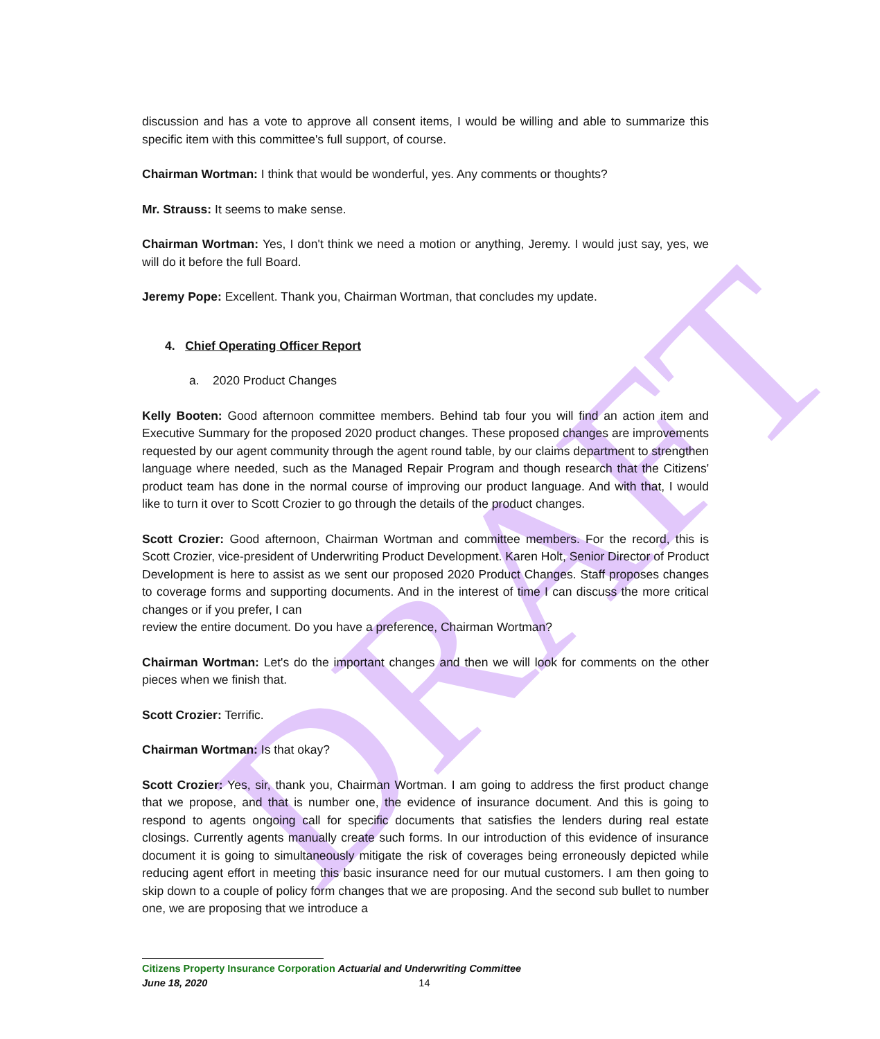DRAFT
discussion and has a vote to approve all consent items, I would be willing and able to summarize this specific item with this committee's full support, of course.
Chairman Wortman: I think that would be wonderful, yes. Any comments or thoughts?
Mr. Strauss: It seems to make sense.
Chairman Wortman: Yes, I don't think we need a motion or anything, Jeremy. I would just say, yes, we will do it before the full Board.
Jeremy Pope: Excellent. Thank you, Chairman Wortman, that concludes my update.
4. Chief Operating Officer Report
a. 2020 Product Changes
Kelly Booten: Good afternoon committee members. Behind tab four you will find an action item and Executive Summary for the proposed 2020 product changes. These proposed changes are improvements requested by our agent community through the agent round table, by our claims department to strengthen language where needed, such as the Managed Repair Program and though research that the Citizens' product team has done in the normal course of improving our product language. And with that, I would like to turn it over to Scott Crozier to go through the details of the product changes.
Scott Crozier: Good afternoon, Chairman Wortman and committee members. For the record, this is Scott Crozier, vice-president of Underwriting Product Development. Karen Holt, Senior Director of Product Development is here to assist as we sent our proposed 2020 Product Changes. Staff proposes changes to coverage forms and supporting documents. And in the interest of time I can discuss the more critical changes or if you prefer, I can
review the entire document. Do you have a preference, Chairman Wortman?
Chairman Wortman: Let's do the important changes and then we will look for comments on the other pieces when we finish that.
Scott Crozier: Terrific.
Chairman Wortman: Is that okay?
Scott Crozier: Yes, sir, thank you, Chairman Wortman. I am going to address the first product change that we propose, and that is number one, the evidence of insurance document. And this is going to respond to agents ongoing call for specific documents that satisfies the lenders during real estate closings. Currently agents manually create such forms. In our introduction of this evidence of insurance document it is going to simultaneously mitigate the risk of coverages being erroneously depicted while reducing agent effort in meeting this basic insurance need for our mutual customers. I am then going to skip down to a couple of policy form changes that we are proposing. And the second sub bullet to number one, we are proposing that we introduce a
Citizens Property Insurance Corporation Actuarial and Underwriting Committee
June 18, 2020 14